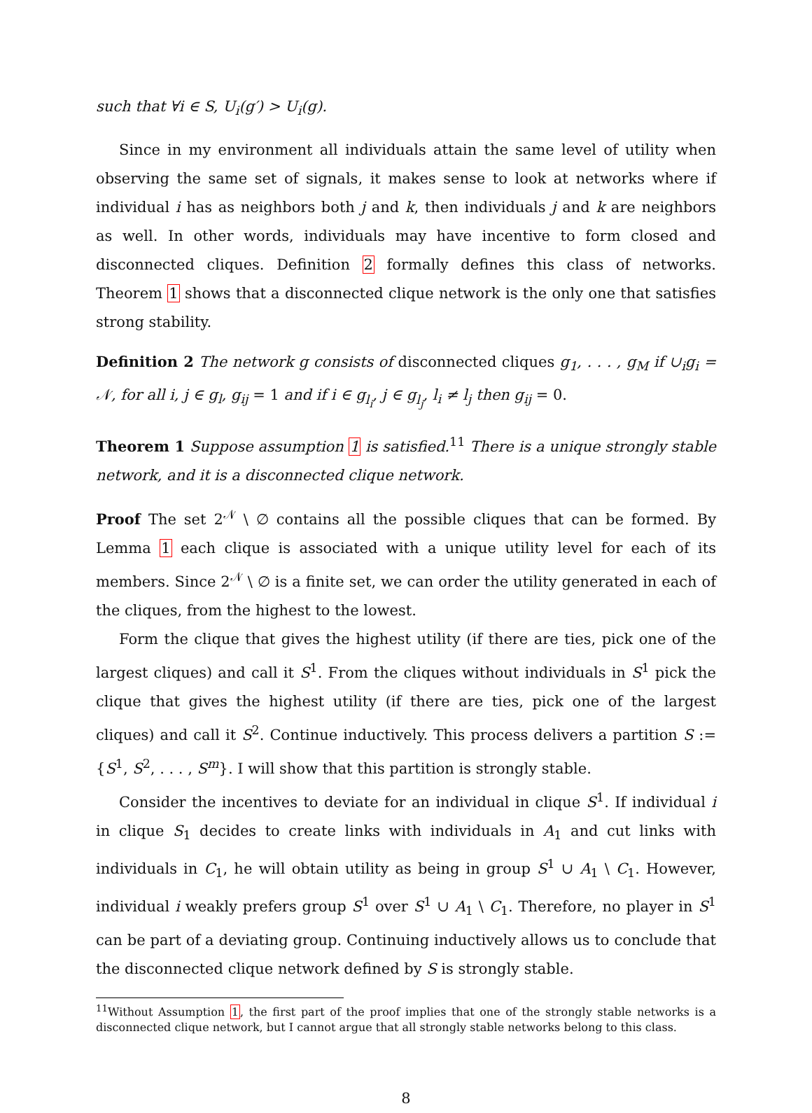such that ∀i ∈ S, U<sub>i</sub>(g′) > U<sub>i</sub>(g).
Since in my environment all individuals attain the same level of utility when observing the same set of signals, it makes sense to look at networks where if individual i has as neighbors both j and k, then individuals j and k are neighbors as well. In other words, individuals may have incentive to form closed and disconnected cliques. Definition 2 formally defines this class of networks. Theorem 1 shows that a disconnected clique network is the only one that satisfies strong stability.
Definition 2 The network g consists of disconnected cliques g<sub>1</sub>, . . . , g<sub>M</sub> if ∪<sub>i</sub>g<sub>i</sub> = 𝒩, for all i, j ∈ g<sub>l</sub>, g<sub>ij</sub> = 1 and if i ∈ g<sub>l<sub>i</sub></sub>, j ∈ g<sub>l<sub>j</sub></sub>, l<sub>i</sub> ≠ l<sub>j</sub> then g<sub>ij</sub> = 0.
Theorem 1 Suppose assumption 1 is satisfied.<sup>11</sup> There is a unique strongly stable network, and it is a disconnected clique network.
Proof The set 2<sup>𝒩</sup> \ ∅ contains all the possible cliques that can be formed. By Lemma 1 each clique is associated with a unique utility level for each of its members. Since 2<sup>𝒩</sup> \ ∅ is a finite set, we can order the utility generated in each of the cliques, from the highest to the lowest.
Form the clique that gives the highest utility (if there are ties, pick one of the largest cliques) and call it S<sup>1</sup>. From the cliques without individuals in S<sup>1</sup> pick the clique that gives the highest utility (if there are ties, pick one of the largest cliques) and call it S<sup>2</sup>. Continue inductively. This process delivers a partition S := {S<sup>1</sup>, S<sup>2</sup>, . . . , S<sup>m</sup>}. I will show that this partition is strongly stable.
Consider the incentives to deviate for an individual in clique S<sup>1</sup>. If individual i in clique S<sub>1</sub> decides to create links with individuals in A<sub>1</sub> and cut links with individuals in C<sub>1</sub>, he will obtain utility as being in group S<sup>1</sup> ∪ A<sub>1</sub> \ C<sub>1</sub>. However, individual i weakly prefers group S<sup>1</sup> over S<sup>1</sup> ∪ A<sub>1</sub> \ C<sub>1</sub>. Therefore, no player in S<sup>1</sup> can be part of a deviating group. Continuing inductively allows us to conclude that the disconnected clique network defined by S is strongly stable.
<sup>11</sup> Without Assumption 1, the first part of the proof implies that one of the strongly stable networks is a disconnected clique network, but I cannot argue that all strongly stable networks belong to this class.
8